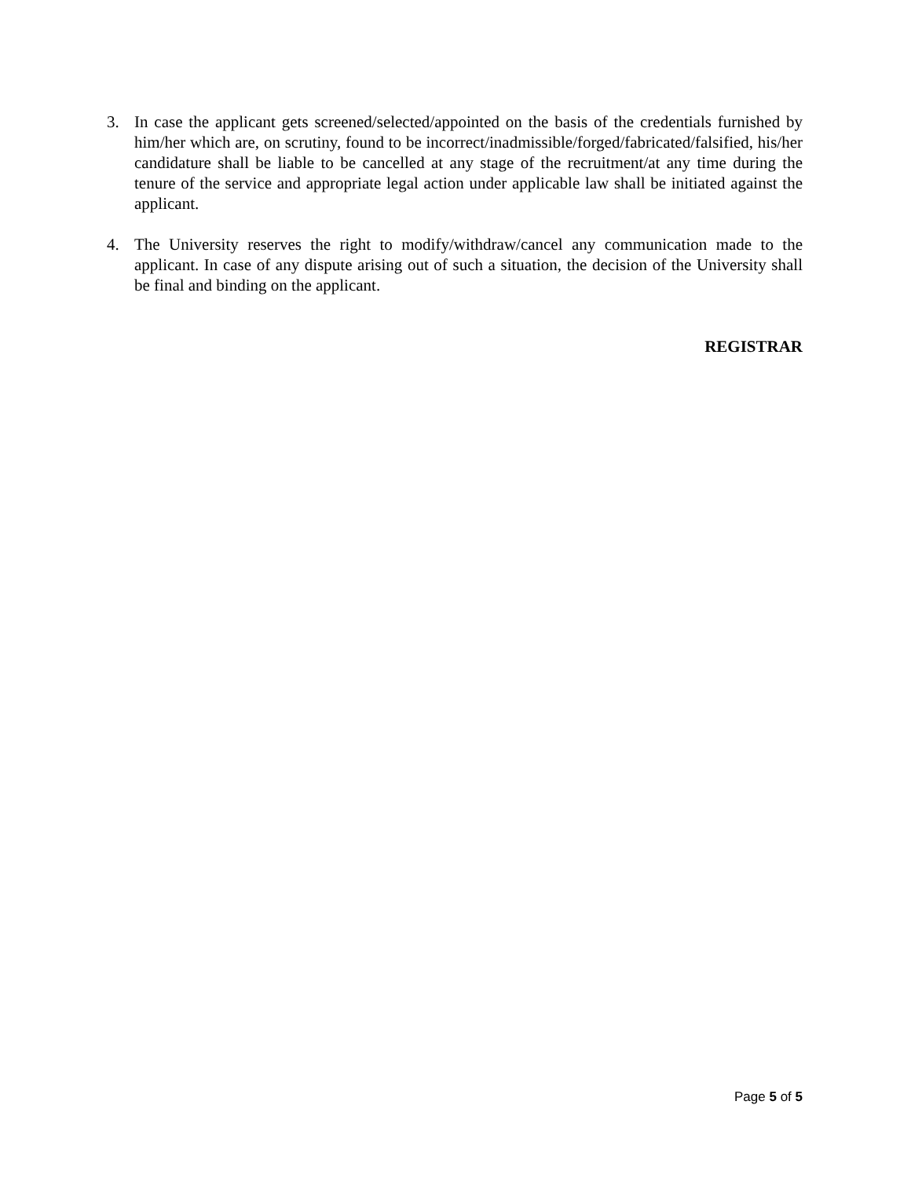3. In case the applicant gets screened/selected/appointed on the basis of the credentials furnished by him/her which are, on scrutiny, found to be incorrect/inadmissible/forged/fabricated/falsified, his/her candidature shall be liable to be cancelled at any stage of the recruitment/at any time during the tenure of the service and appropriate legal action under applicable law shall be initiated against the applicant.
4. The University reserves the right to modify/withdraw/cancel any communication made to the applicant. In case of any dispute arising out of such a situation, the decision of the University shall be final and binding on the applicant.
REGISTRAR
Page 5 of 5